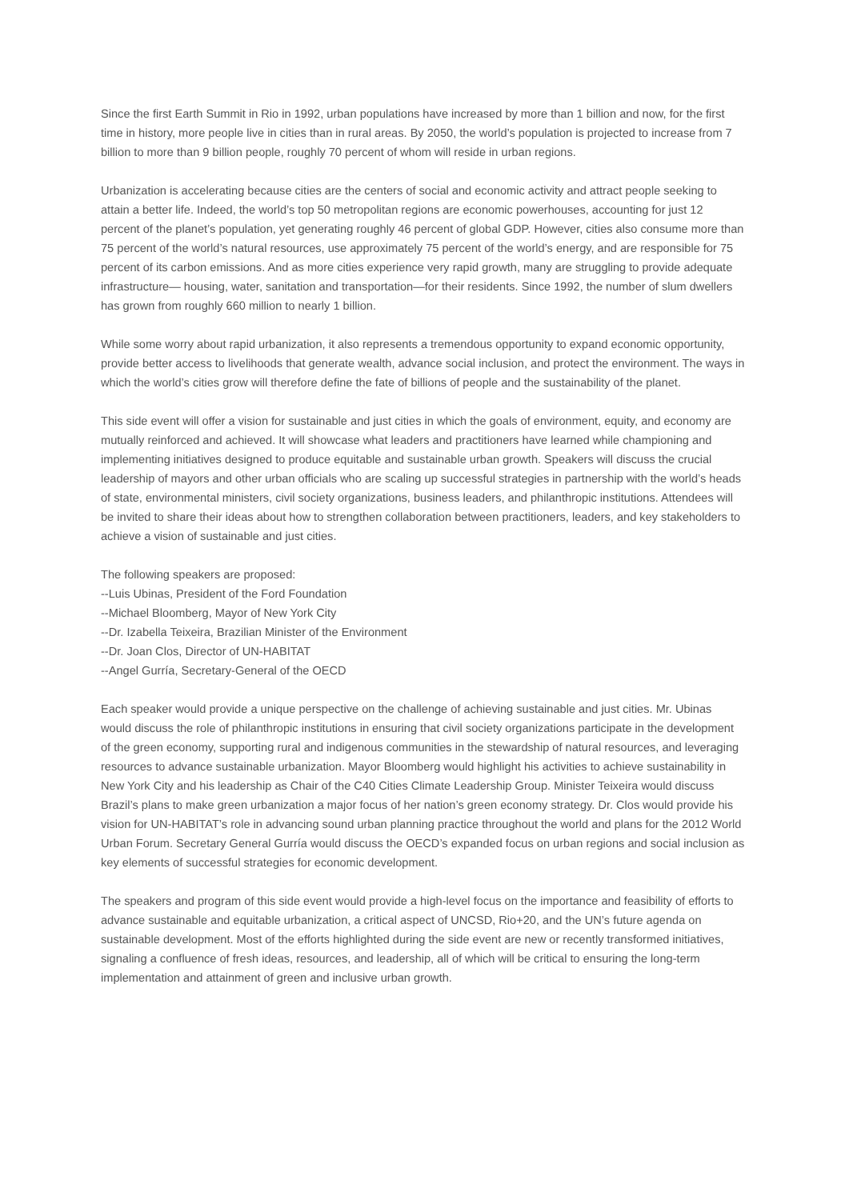Since the first Earth Summit in Rio in 1992, urban populations have increased by more than 1 billion and now, for the first time in history, more people live in cities than in rural areas. By 2050, the world’s population is projected to increase from 7 billion to more than 9 billion people, roughly 70 percent of whom will reside in urban regions.
Urbanization is accelerating because cities are the centers of social and economic activity and attract people seeking to attain a better life. Indeed, the world’s top 50 metropolitan regions are economic powerhouses, accounting for just 12 percent of the planet’s population, yet generating roughly 46 percent of global GDP. However, cities also consume more than 75 percent of the world’s natural resources, use approximately 75 percent of the world’s energy, and are responsible for 75 percent of its carbon emissions. And as more cities experience very rapid growth, many are struggling to provide adequate infrastructure— housing, water, sanitation and transportation—for their residents. Since 1992, the number of slum dwellers has grown from roughly 660 million to nearly 1 billion.
While some worry about rapid urbanization, it also represents a tremendous opportunity to expand economic opportunity, provide better access to livelihoods that generate wealth, advance social inclusion, and protect the environment. The ways in which the world’s cities grow will therefore define the fate of billions of people and the sustainability of the planet.
This side event will offer a vision for sustainable and just cities in which the goals of environment, equity, and economy are mutually reinforced and achieved. It will showcase what leaders and practitioners have learned while championing and implementing initiatives designed to produce equitable and sustainable urban growth. Speakers will discuss the crucial leadership of mayors and other urban officials who are scaling up successful strategies in partnership with the world’s heads of state, environmental ministers, civil society organizations, business leaders, and philanthropic institutions. Attendees will be invited to share their ideas about how to strengthen collaboration between practitioners, leaders, and key stakeholders to achieve a vision of sustainable and just cities.
The following speakers are proposed:
--Luis Ubinas, President of the Ford Foundation
--Michael Bloomberg, Mayor of New York City
--Dr. Izabella Teixeira, Brazilian Minister of the Environment
--Dr. Joan Clos, Director of UN-HABITAT
--Angel Gurría, Secretary-General of the OECD
Each speaker would provide a unique perspective on the challenge of achieving sustainable and just cities. Mr. Ubinas would discuss the role of philanthropic institutions in ensuring that civil society organizations participate in the development of the green economy, supporting rural and indigenous communities in the stewardship of natural resources, and leveraging resources to advance sustainable urbanization. Mayor Bloomberg would highlight his activities to achieve sustainability in New York City and his leadership as Chair of the C40 Cities Climate Leadership Group. Minister Teixeira would discuss Brazil’s plans to make green urbanization a major focus of her nation’s green economy strategy. Dr. Clos would provide his vision for UN-HABITAT’s role in advancing sound urban planning practice throughout the world and plans for the 2012 World Urban Forum. Secretary General Gurría would discuss the OECD’s expanded focus on urban regions and social inclusion as key elements of successful strategies for economic development.
The speakers and program of this side event would provide a high-level focus on the importance and feasibility of efforts to advance sustainable and equitable urbanization, a critical aspect of UNCSD, Rio+20, and the UN’s future agenda on sustainable development. Most of the efforts highlighted during the side event are new or recently transformed initiatives, signaling a confluence of fresh ideas, resources, and leadership, all of which will be critical to ensuring the long-term implementation and attainment of green and inclusive urban growth.